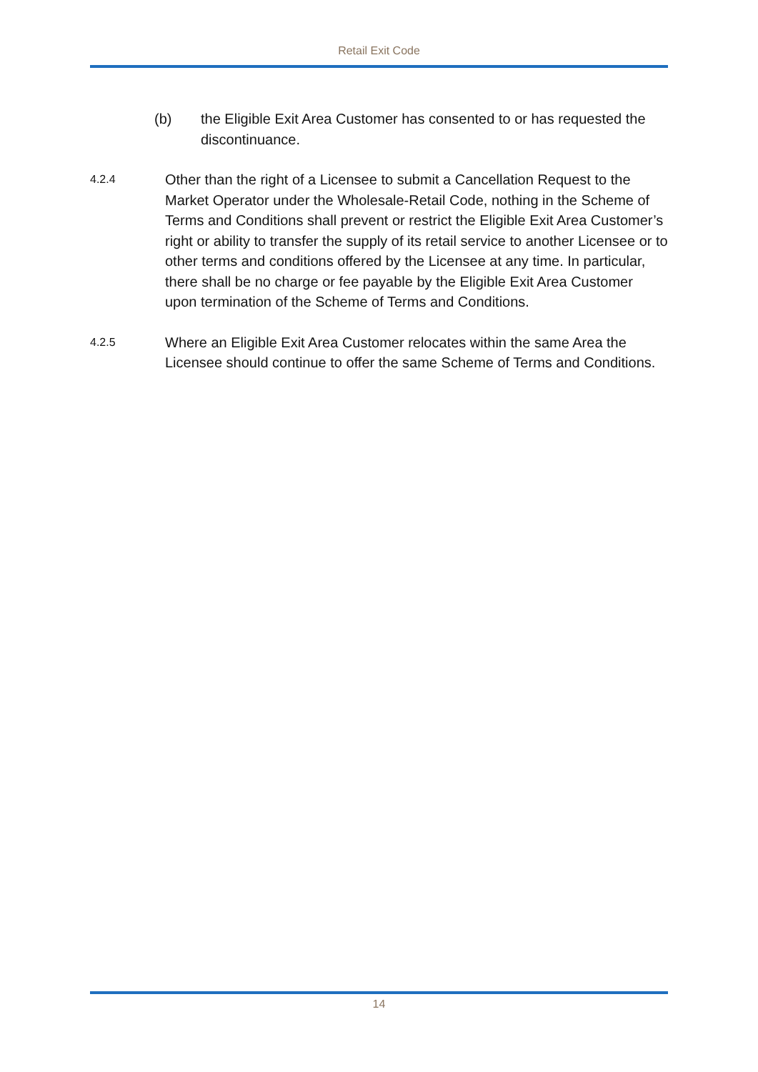Retail Exit Code
(b) the Eligible Exit Area Customer has consented to or has requested the discontinuance.
4.2.4
Other than the right of a Licensee to submit a Cancellation Request to the Market Operator under the Wholesale-Retail Code, nothing in the Scheme of Terms and Conditions shall prevent or restrict the Eligible Exit Area Customer’s right or ability to transfer the supply of its retail service to another Licensee or to other terms and conditions offered by the Licensee at any time. In particular, there shall be no charge or fee payable by the Eligible Exit Area Customer upon termination of the Scheme of Terms and Conditions.
4.2.5
Where an Eligible Exit Area Customer relocates within the same Area the Licensee should continue to offer the same Scheme of Terms and Conditions.
14